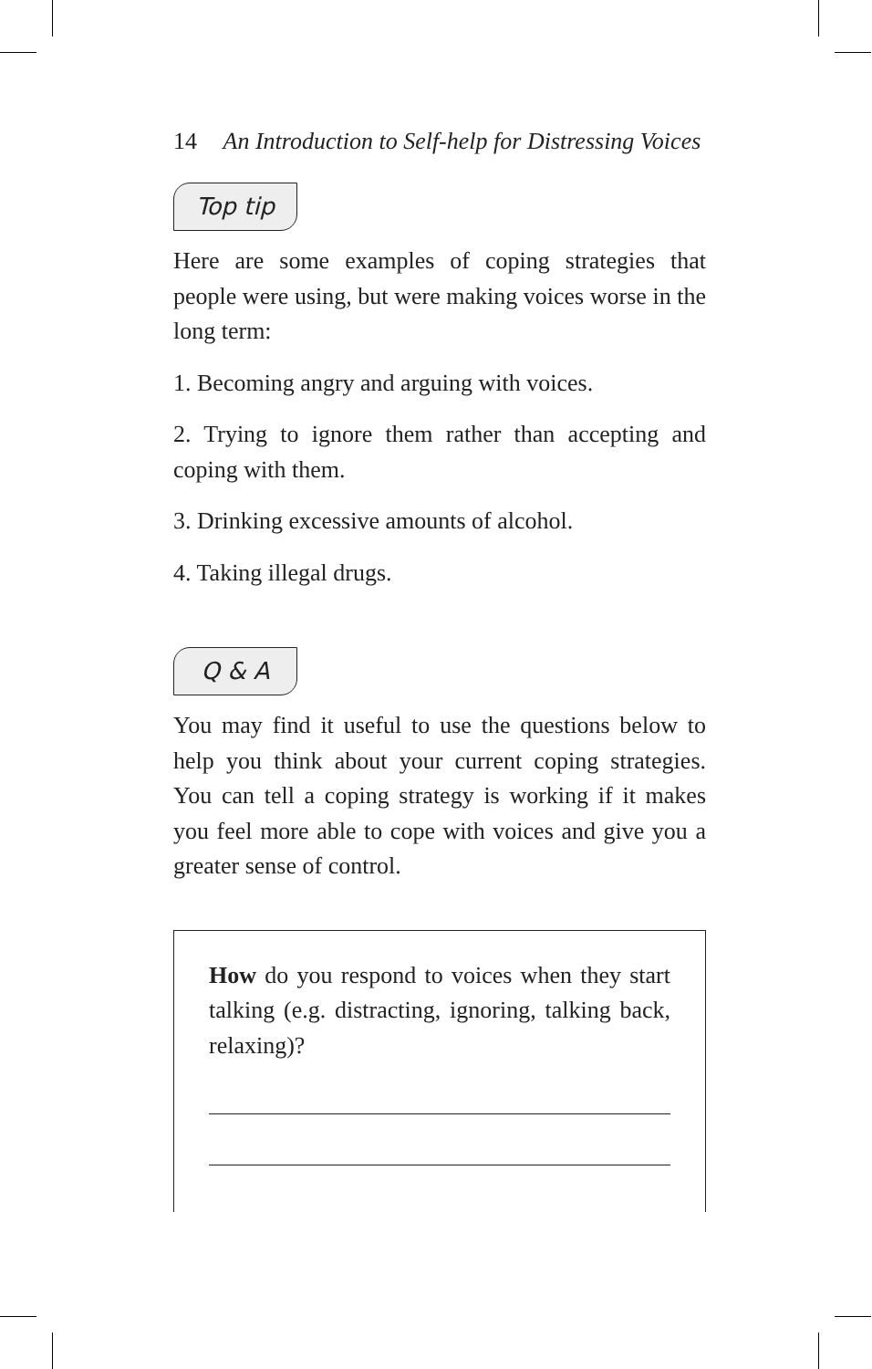14 An Introduction to Self-help for Distressing Voices
Top tip
Here are some examples of coping strategies that people were using, but were making voices worse in the long term:
1. Becoming angry and arguing with voices.
2. Trying to ignore them rather than accepting and coping with them.
3. Drinking excessive amounts of alcohol.
4. Taking illegal drugs.
Q & A
You may find it useful to use the questions below to help you think about your current coping strategies. You can tell a coping strategy is working if it makes you feel more able to cope with voices and give you a greater sense of control.
How do you respond to voices when they start talking (e.g. distracting, ignoring, talking back, relaxing)?